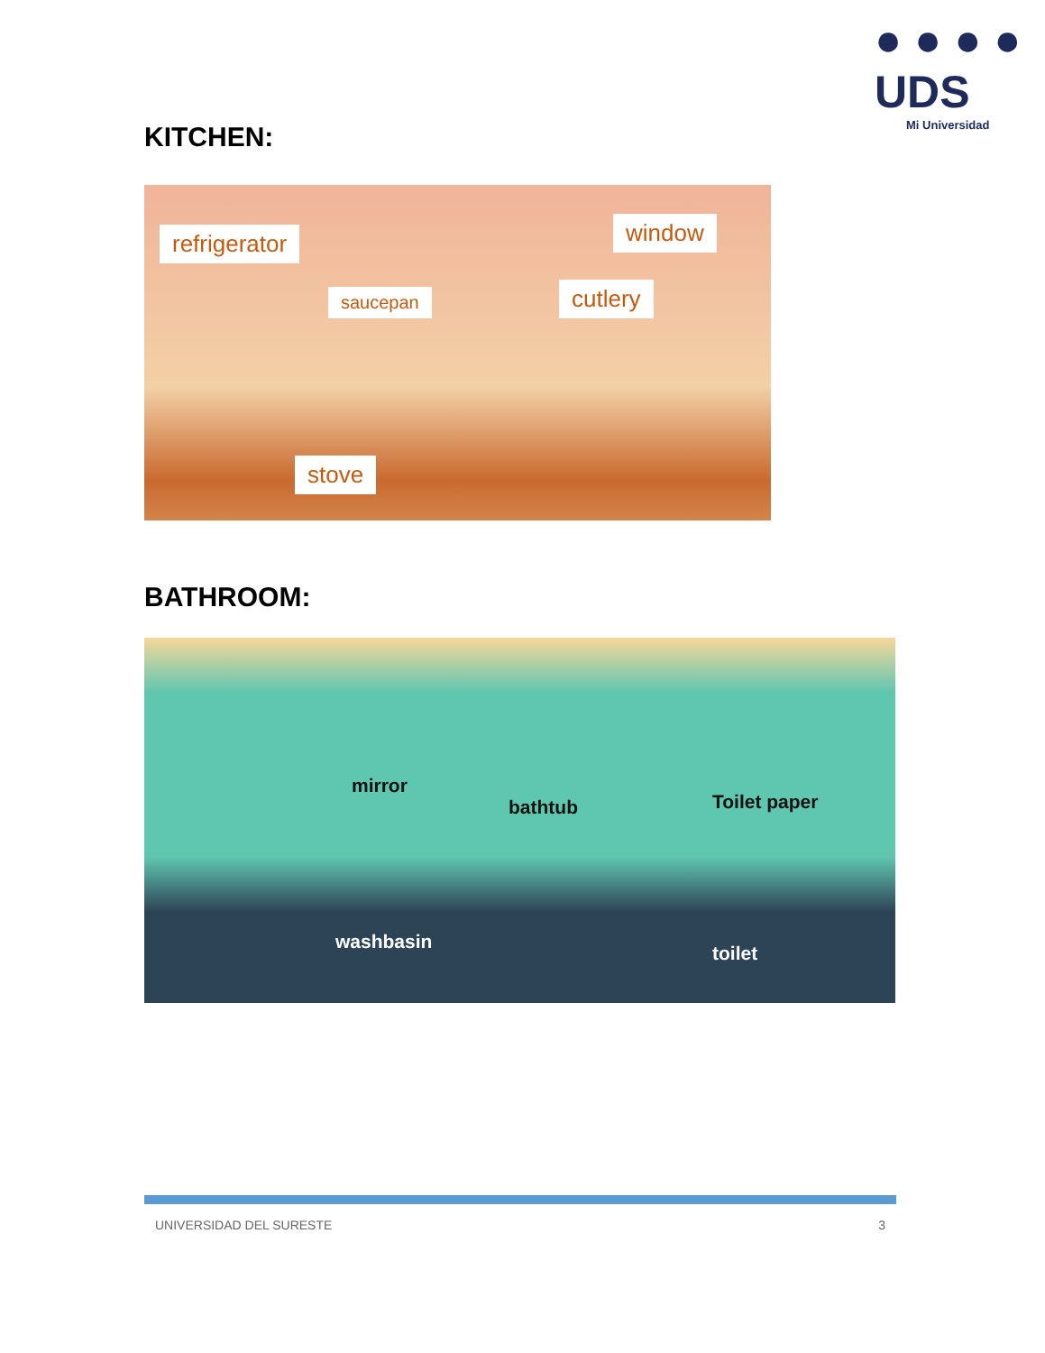● ● ● ●
UDS
Mi Universidad
KITCHEN:
refrigerator window
saucepan cutlery
stove
BATHROOM:
mirror
bathtub Toilet paper
washbasin
toilet
UNIVERSIDAD DEL SURESTE 3